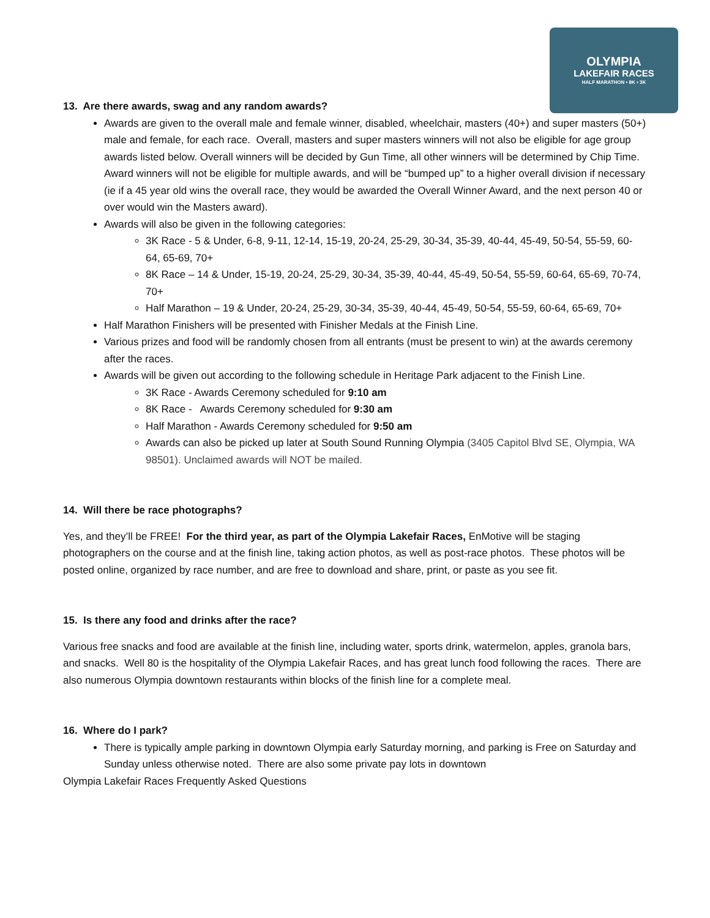OLYMPIA
LAKEFAIR RACES
HALF MARATHON • 8K • 3K
13. Are there awards, swag and any random awards?
Awards are given to the overall male and female winner, disabled, wheelchair, masters (40+) and super masters (50+) male and female, for each race. Overall, masters and super masters winners will not also be eligible for age group awards listed below. Overall winners will be decided by Gun Time, all other winners will be determined by Chip Time. Award winners will not be eligible for multiple awards, and will be “bumped up” to a higher overall division if necessary (ie if a 45 year old wins the overall race, they would be awarded the Overall Winner Award, and the next person 40 or over would win the Masters award).
Awards will also be given in the following categories:
3K Race - 5 & Under, 6-8, 9-11, 12-14, 15-19, 20-24, 25-29, 30-34, 35-39, 40-44, 45-49, 50-54, 55-59, 60-64, 65-69, 70+
8K Race – 14 & Under, 15-19, 20-24, 25-29, 30-34, 35-39, 40-44, 45-49, 50-54, 55-59, 60-64, 65-69, 70-74, 70+
Half Marathon – 19 & Under, 20-24, 25-29, 30-34, 35-39, 40-44, 45-49, 50-54, 55-59, 60-64, 65-69, 70+
Half Marathon Finishers will be presented with Finisher Medals at the Finish Line.
Various prizes and food will be randomly chosen from all entrants (must be present to win) at the awards ceremony after the races.
Awards will be given out according to the following schedule in Heritage Park adjacent to the Finish Line.
3K Race - Awards Ceremony scheduled for 9:10 am
8K Race - Awards Ceremony scheduled for 9:30 am
Half Marathon - Awards Ceremony scheduled for 9:50 am
Awards can also be picked up later at South Sound Running Olympia (3405 Capitol Blvd SE, Olympia, WA 98501). Unclaimed awards will NOT be mailed.
14. Will there be race photographs?
Yes, and they’ll be FREE! For the third year, as part of the Olympia Lakefair Races, EnMotive will be staging photographers on the course and at the finish line, taking action photos, as well as post-race photos. These photos will be posted online, organized by race number, and are free to download and share, print, or paste as you see fit.
15. Is there any food and drinks after the race?
Various free snacks and food are available at the finish line, including water, sports drink, watermelon, apples, granola bars, and snacks. Well 80 is the hospitality of the Olympia Lakefair Races, and has great lunch food following the races. There are also numerous Olympia downtown restaurants within blocks of the finish line for a complete meal.
16. Where do I park?
There is typically ample parking in downtown Olympia early Saturday morning, and parking is Free on Saturday and Sunday unless otherwise noted. There are also some private pay lots in downtown
Olympia Lakefair Races Frequently Asked Questions